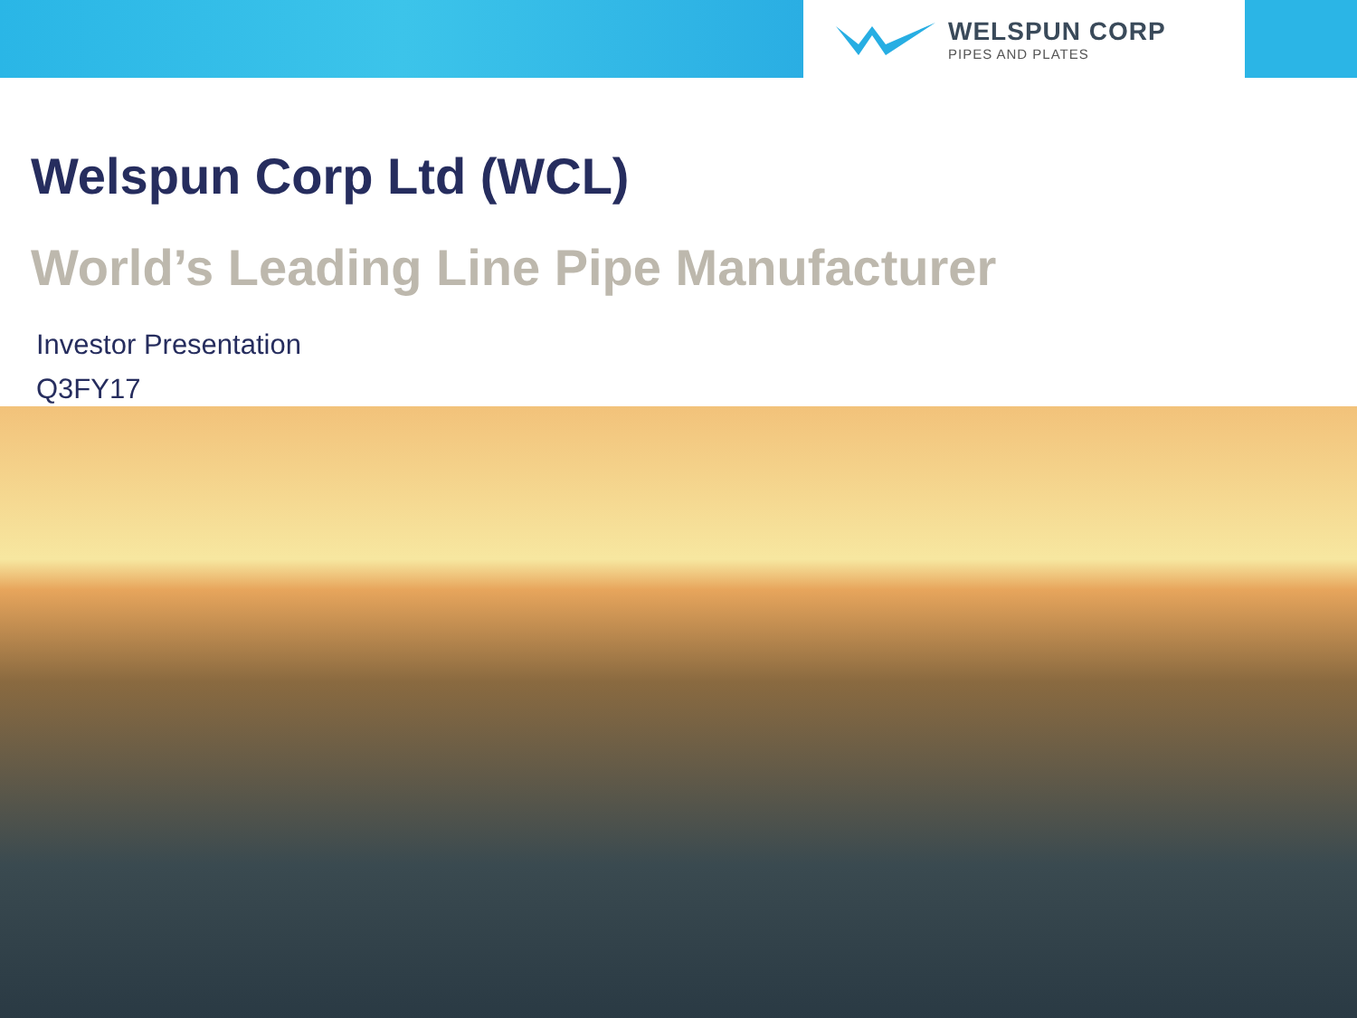WELSPUN CORP
PIPES AND PLATES
Welspun Corp Ltd (WCL)
World’s Leading Line Pipe Manufacturer
Investor Presentation
Q3FY17